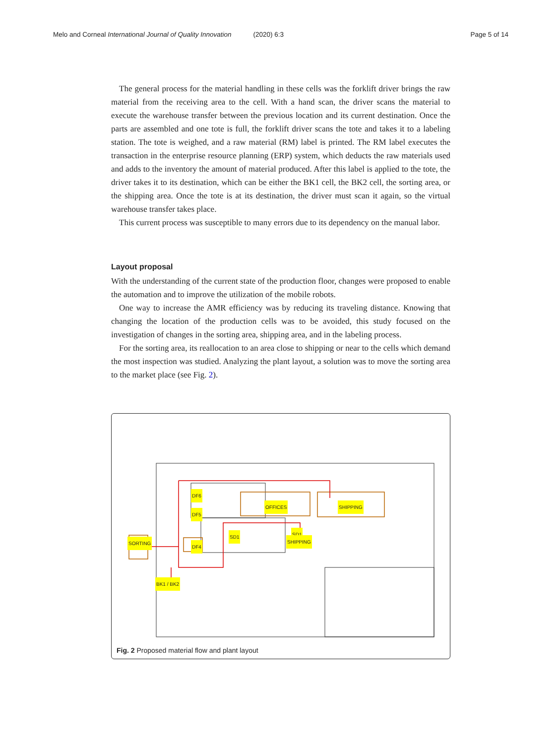Melo and Corneal International Journal of Quality Innovation (2020) 6:3 Page 5 of 14
The general process for the material handling in these cells was the forklift driver brings the raw material from the receiving area to the cell. With a hand scan, the driver scans the material to execute the warehouse transfer between the previous location and its current destination. Once the parts are assembled and one tote is full, the forklift driver scans the tote and takes it to a labeling station. The tote is weighed, and a raw material (RM) label is printed. The RM label executes the transaction in the enterprise resource planning (ERP) system, which deducts the raw materials used and adds to the inventory the amount of material produced. After this label is applied to the tote, the driver takes it to its destination, which can be either the BK1 cell, the BK2 cell, the sorting area, or the shipping area. Once the tote is at its destination, the driver must scan it again, so the virtual warehouse transfer takes place.
This current process was susceptible to many errors due to its dependency on the manual labor.
Layout proposal
With the understanding of the current state of the production floor, changes were proposed to enable the automation and to improve the utilization of the mobile robots.
One way to increase the AMR efficiency was by reducing its traveling distance. Knowing that changing the location of the production cells was to be avoided, this study focused on the investigation of changes in the sorting area, shipping area, and in the labeling process.
For the sorting area, its reallocation to an area close to shipping or near to the cells which demand the most inspection was studied. Analyzing the plant layout, a solution was to move the sorting area to the market place (see Fig. 2).
DF6
DF5
DF4
OFFICES SHIPPING
SD1 SD1
SHIPPING
SORTING
BK1 / BK2
Fig. 2 Proposed material flow and plant layout